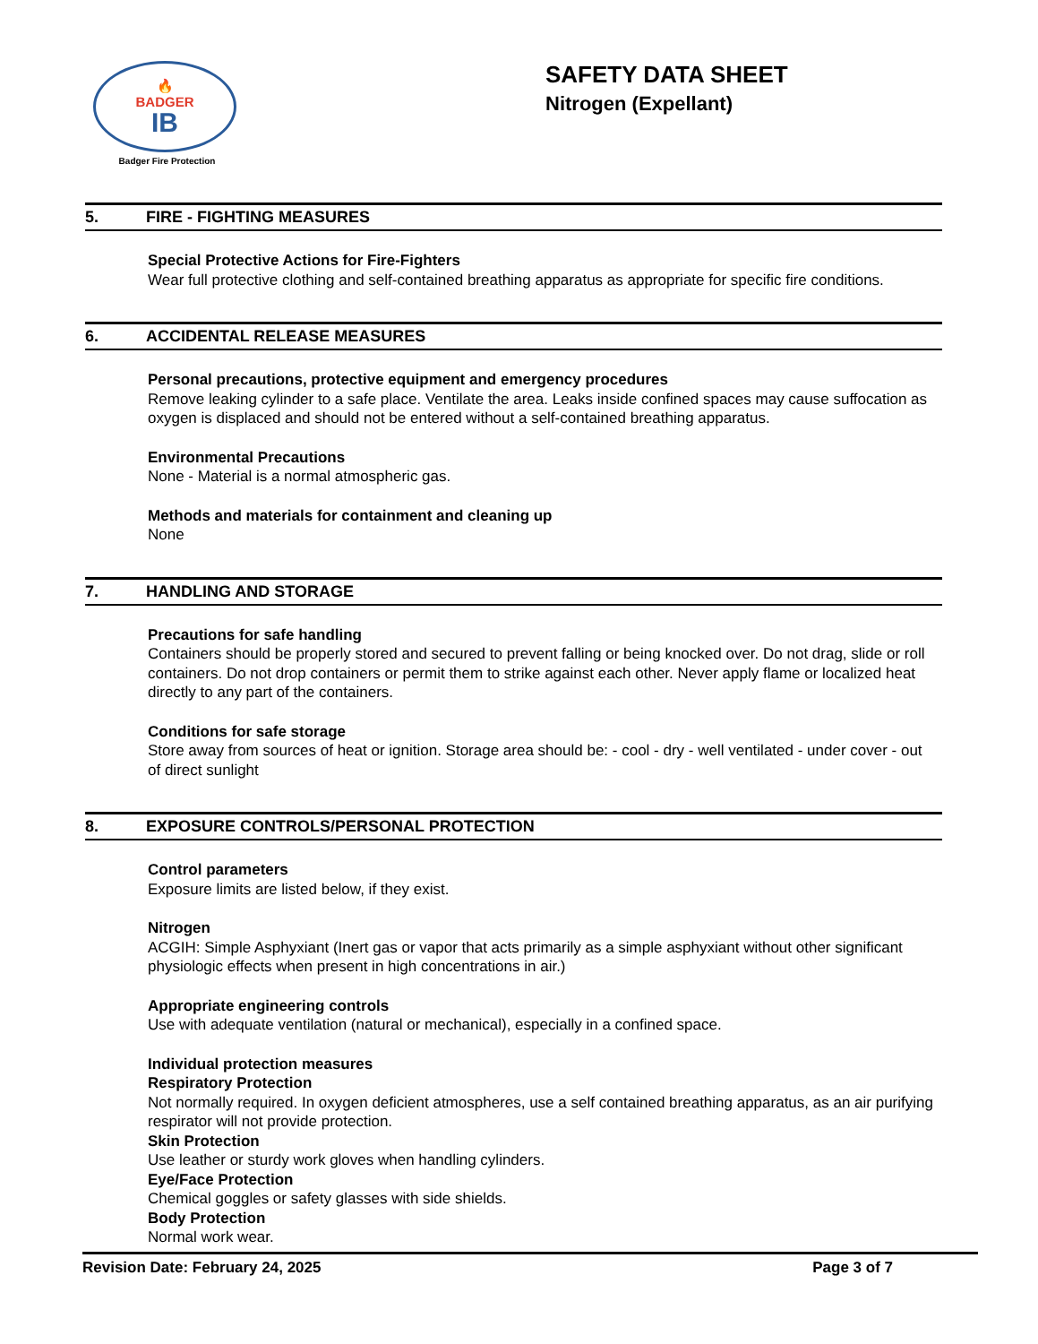🔥
BADGER
IB
Badger Fire Protection
SAFETY DATA SHEET
Nitrogen (Expellant)
5. FIRE - FIGHTING MEASURES
Special Protective Actions for Fire-Fighters
Wear full protective clothing and self-contained breathing apparatus as appropriate for specific fire conditions.
6. ACCIDENTAL RELEASE MEASURES
Personal precautions, protective equipment and emergency procedures
Remove leaking cylinder to a safe place. Ventilate the area. Leaks inside confined spaces may cause suffocation as oxygen is displaced and should not be entered without a self-contained breathing apparatus.
Environmental Precautions
None - Material is a normal atmospheric gas.
Methods and materials for containment and cleaning up
None
7. HANDLING AND STORAGE
Precautions for safe handling
Containers should be properly stored and secured to prevent falling or being knocked over. Do not drag, slide or roll containers. Do not drop containers or permit them to strike against each other. Never apply flame or localized heat directly to any part of the containers.
Conditions for safe storage
Store away from sources of heat or ignition. Storage area should be: - cool - dry - well ventilated - under cover - out of direct sunlight
8. EXPOSURE CONTROLS/PERSONAL PROTECTION
Control parameters
Exposure limits are listed below, if they exist.
Nitrogen
ACGIH: Simple Asphyxiant (Inert gas or vapor that acts primarily as a simple asphyxiant without other significant physiologic effects when present in high concentrations in air.)
Appropriate engineering controls
Use with adequate ventilation (natural or mechanical), especially in a confined space.
Individual protection measures
Respiratory Protection
Not normally required. In oxygen deficient atmospheres, use a self contained breathing apparatus, as an air purifying respirator will not provide protection.
Skin Protection
Use leather or sturdy work gloves when handling cylinders.
Eye/Face Protection
Chemical goggles or safety glasses with side shields.
Body Protection
Normal work wear.
Revision Date: February 24, 2025 Page 3 of 7